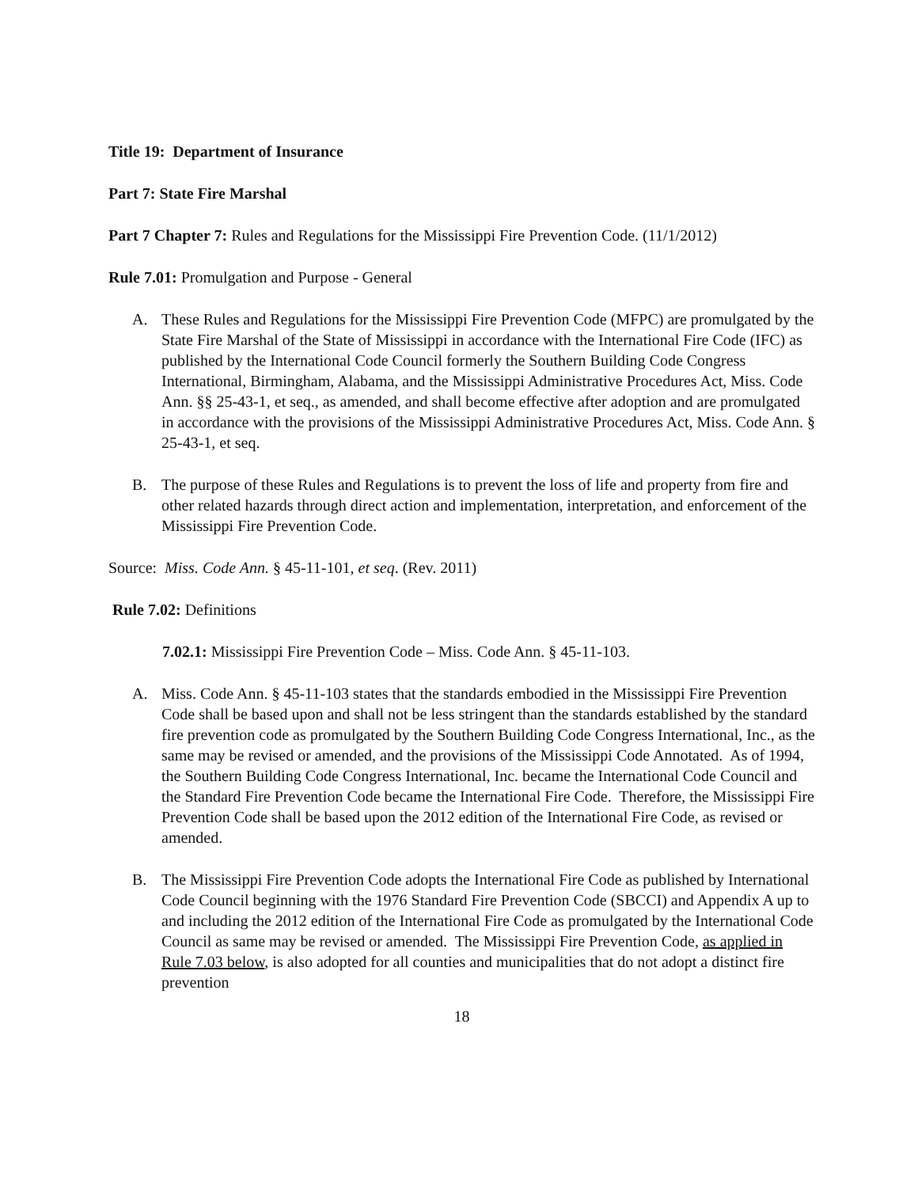Title 19: Department of Insurance
Part 7: State Fire Marshal
Part 7 Chapter 7: Rules and Regulations for the Mississippi Fire Prevention Code. (11/1/2012)
Rule 7.01: Promulgation and Purpose - General
A. These Rules and Regulations for the Mississippi Fire Prevention Code (MFPC) are promulgated by the State Fire Marshal of the State of Mississippi in accordance with the International Fire Code (IFC) as published by the International Code Council formerly the Southern Building Code Congress International, Birmingham, Alabama, and the Mississippi Administrative Procedures Act, Miss. Code Ann. §§ 25-43-1, et seq., as amended, and shall become effective after adoption and are promulgated in accordance with the provisions of the Mississippi Administrative Procedures Act, Miss. Code Ann. § 25-43-1, et seq.
B. The purpose of these Rules and Regulations is to prevent the loss of life and property from fire and other related hazards through direct action and implementation, interpretation, and enforcement of the Mississippi Fire Prevention Code.
Source: Miss. Code Ann. § 45-11-101, et seq. (Rev. 2011)
Rule 7.02: Definitions
7.02.1: Mississippi Fire Prevention Code – Miss. Code Ann. § 45-11-103.
A. Miss. Code Ann. § 45-11-103 states that the standards embodied in the Mississippi Fire Prevention Code shall be based upon and shall not be less stringent than the standards established by the standard fire prevention code as promulgated by the Southern Building Code Congress International, Inc., as the same may be revised or amended, and the provisions of the Mississippi Code Annotated. As of 1994, the Southern Building Code Congress International, Inc. became the International Code Council and the Standard Fire Prevention Code became the International Fire Code. Therefore, the Mississippi Fire Prevention Code shall be based upon the 2012 edition of the International Fire Code, as revised or amended.
B. The Mississippi Fire Prevention Code adopts the International Fire Code as published by International Code Council beginning with the 1976 Standard Fire Prevention Code (SBCCI) and Appendix A up to and including the 2012 edition of the International Fire Code as promulgated by the International Code Council as same may be revised or amended. The Mississippi Fire Prevention Code, as applied in Rule 7.03 below, is also adopted for all counties and municipalities that do not adopt a distinct fire prevention
18